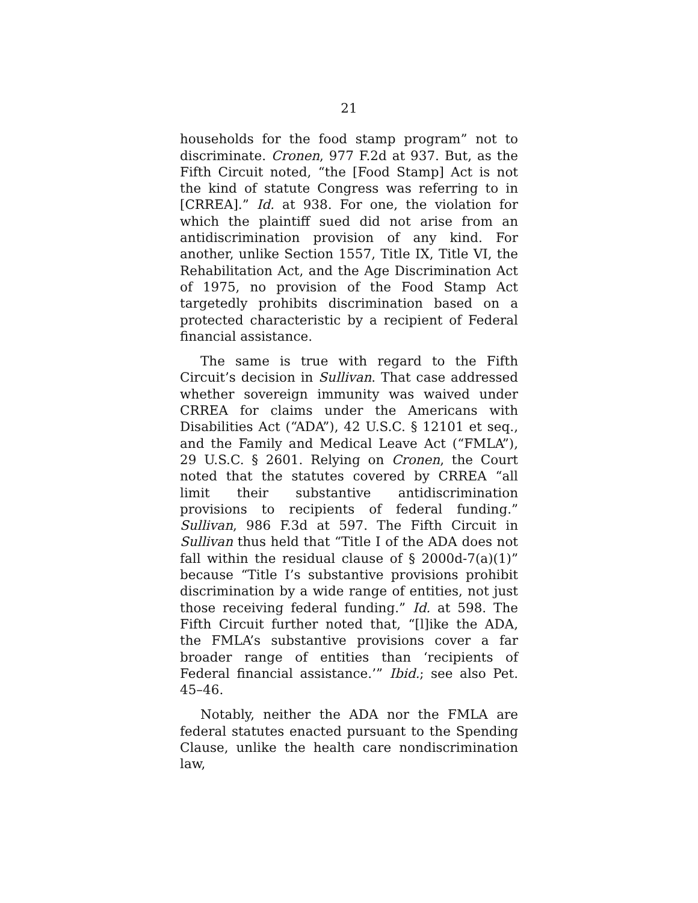21
households for the food stamp program” not to discriminate. Cronen, 977 F.2d at 937. But, as the Fifth Circuit noted, “the [Food Stamp] Act is not the kind of statute Congress was referring to in [CRREA].” Id. at 938. For one, the violation for which the plaintiff sued did not arise from an antidiscrimination provision of any kind. For another, unlike Section 1557, Title IX, Title VI, the Rehabilitation Act, and the Age Discrimination Act of 1975, no provision of the Food Stamp Act targetedly prohibits discrimination based on a protected characteristic by a recipient of Federal financial assistance.
The same is true with regard to the Fifth Circuit’s decision in Sullivan. That case addressed whether sovereign immunity was waived under CRREA for claims under the Americans with Disabilities Act (“ADA”), 42 U.S.C. § 12101 et seq., and the Family and Medical Leave Act (“FMLA”), 29 U.S.C. § 2601. Relying on Cronen, the Court noted that the statutes covered by CRREA “all limit their substantive antidiscrimination provisions to recipients of federal funding.” Sullivan, 986 F.3d at 597. The Fifth Circuit in Sullivan thus held that “Title I of the ADA does not fall within the residual clause of § 2000d-7(a)(1)” because “Title I’s substantive provisions prohibit discrimination by a wide range of entities, not just those receiving federal funding.” Id. at 598. The Fifth Circuit further noted that, “[l]ike the ADA, the FMLA’s substantive provisions cover a far broader range of entities than ‘recipients of Federal financial assistance.’” Ibid.; see also Pet. 45–46.
Notably, neither the ADA nor the FMLA are federal statutes enacted pursuant to the Spending Clause, unlike the health care nondiscrimination law,